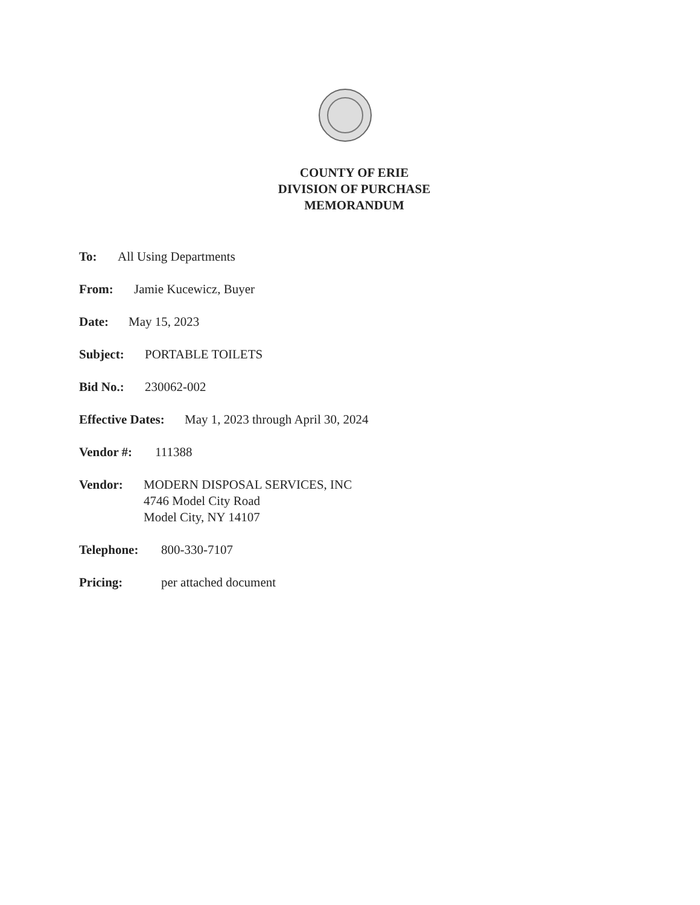COUNTY OF ERIE
DIVISION OF PURCHASE
MEMORANDUM
To: All Using Departments
From: Jamie Kucewicz, Buyer
Date: May 15, 2023
Subject: PORTABLE TOILETS
Bid No.: 230062-002
Effective Dates: May 1, 2023 through April 30, 2024
Vendor #: 111388
Vendor: MODERN DISPOSAL SERVICES, INC
4746 Model City Road
Model City, NY 14107
Telephone: 800-330-7107
Pricing: per attached document